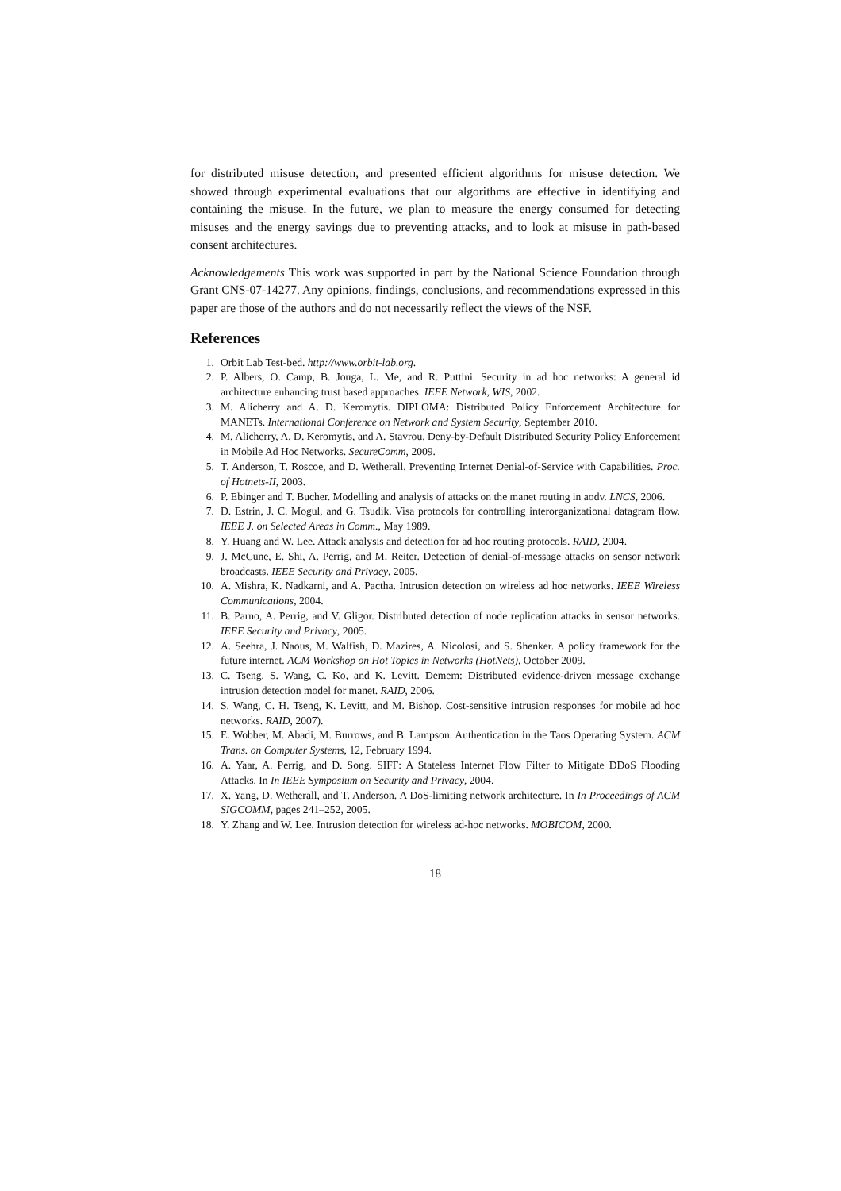for distributed misuse detection, and presented efficient algorithms for misuse detection. We showed through experimental evaluations that our algorithms are effective in identifying and containing the misuse. In the future, we plan to measure the energy consumed for detecting misuses and the energy savings due to preventing attacks, and to look at misuse in path-based consent architectures.
Acknowledgements This work was supported in part by the National Science Foundation through Grant CNS-07-14277. Any opinions, findings, conclusions, and recommendations expressed in this paper are those of the authors and do not necessarily reflect the views of the NSF.
References
1. Orbit Lab Test-bed. http://www.orbit-lab.org.
2. P. Albers, O. Camp, B. Jouga, L. Me, and R. Puttini. Security in ad hoc networks: A general id architecture enhancing trust based approaches. IEEE Network, WIS, 2002.
3. M. Alicherry and A. D. Keromytis. DIPLOMA: Distributed Policy Enforcement Architecture for MANETs. International Conference on Network and System Security, September 2010.
4. M. Alicherry, A. D. Keromytis, and A. Stavrou. Deny-by-Default Distributed Security Policy Enforcement in Mobile Ad Hoc Networks. SecureComm, 2009.
5. T. Anderson, T. Roscoe, and D. Wetherall. Preventing Internet Denial-of-Service with Capabilities. Proc. of Hotnets-II, 2003.
6. P. Ebinger and T. Bucher. Modelling and analysis of attacks on the manet routing in aodv. LNCS, 2006.
7. D. Estrin, J. C. Mogul, and G. Tsudik. Visa protocols for controlling interorganizational datagram flow. IEEE J. on Selected Areas in Comm., May 1989.
8. Y. Huang and W. Lee. Attack analysis and detection for ad hoc routing protocols. RAID, 2004.
9. J. McCune, E. Shi, A. Perrig, and M. Reiter. Detection of denial-of-message attacks on sensor network broadcasts. IEEE Security and Privacy, 2005.
10. A. Mishra, K. Nadkarni, and A. Pactha. Intrusion detection on wireless ad hoc networks. IEEE Wireless Communications, 2004.
11. B. Parno, A. Perrig, and V. Gligor. Distributed detection of node replication attacks in sensor networks. IEEE Security and Privacy, 2005.
12. A. Seehra, J. Naous, M. Walfish, D. Mazires, A. Nicolosi, and S. Shenker. A policy framework for the future internet. ACM Workshop on Hot Topics in Networks (HotNets), October 2009.
13. C. Tseng, S. Wang, C. Ko, and K. Levitt. Demem: Distributed evidence-driven message exchange intrusion detection model for manet. RAID, 2006.
14. S. Wang, C. H. Tseng, K. Levitt, and M. Bishop. Cost-sensitive intrusion responses for mobile ad hoc networks. RAID, 2007).
15. E. Wobber, M. Abadi, M. Burrows, and B. Lampson. Authentication in the Taos Operating System. ACM Trans. on Computer Systems, 12, February 1994.
16. A. Yaar, A. Perrig, and D. Song. SIFF: A Stateless Internet Flow Filter to Mitigate DDoS Flooding Attacks. In In IEEE Symposium on Security and Privacy, 2004.
17. X. Yang, D. Wetherall, and T. Anderson. A DoS-limiting network architecture. In In Proceedings of ACM SIGCOMM, pages 241–252, 2005.
18. Y. Zhang and W. Lee. Intrusion detection for wireless ad-hoc networks. MOBICOM, 2000.
18